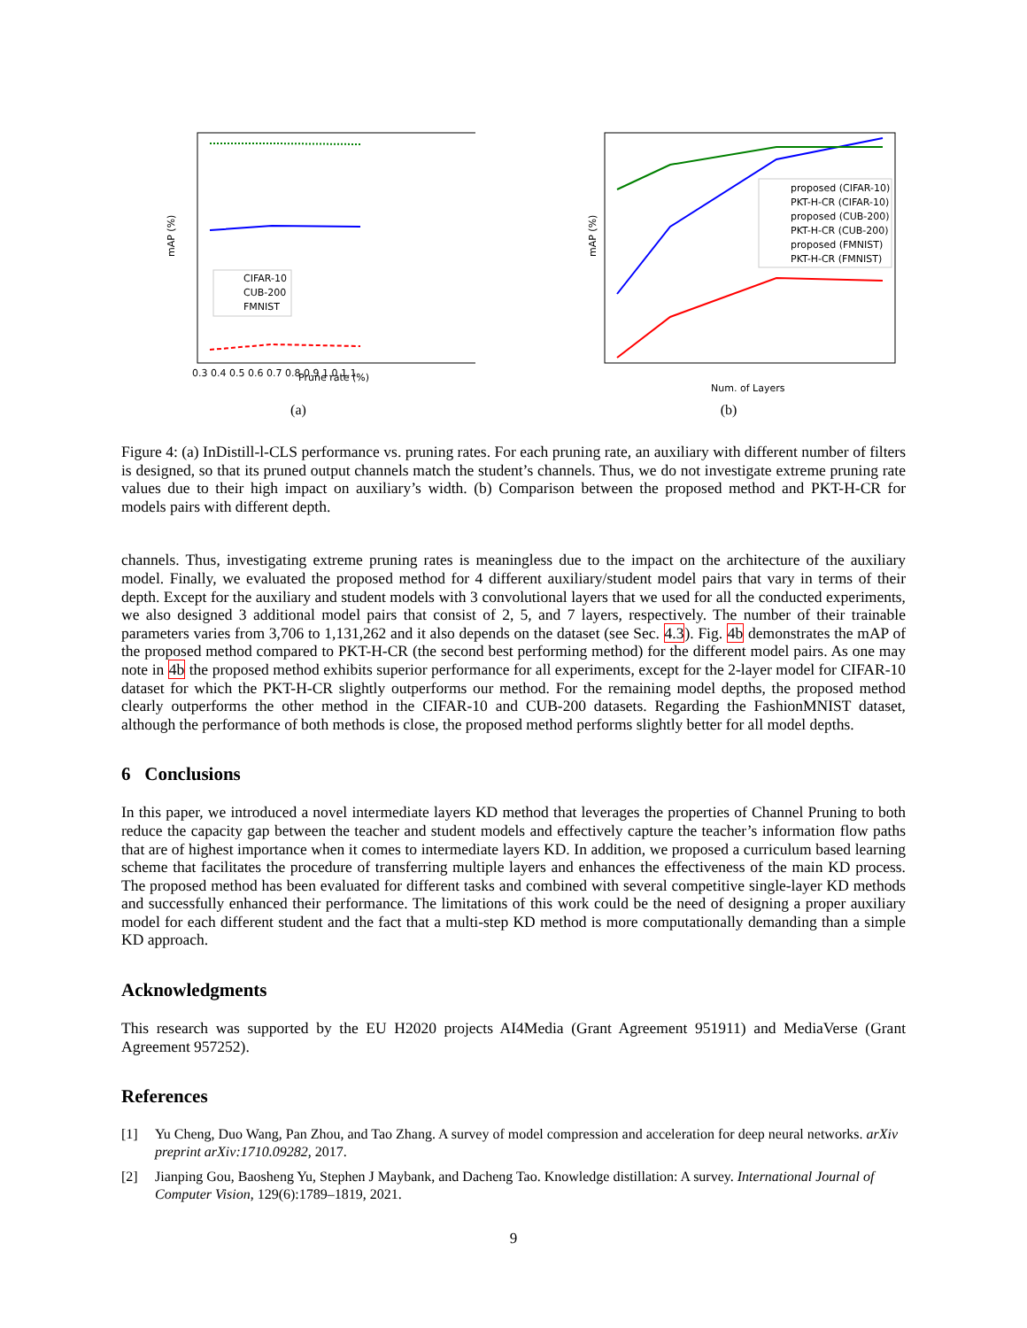mAP (%)
CIFAR-10
CUB-200
FMNIST
Prune rate (%)
0.3 0.4 0.5 0.6 0.7 0.8 0.9 1.0 1.1
(a)
mAP (%)
proposed (CIFAR-10)
PKT-H-CR (CIFAR-10)
proposed (CUB-200)
PKT-H-CR (CUB-200)
proposed (FMNIST)
PKT-H-CR (FMNIST)
Num. of Layers
(b)
Figure 4: (a) InDistill-l-CLS performance vs. pruning rates. For each pruning rate, an auxiliary with different number of filters is designed, so that its pruned output channels match the student’s channels. Thus, we do not investigate extreme pruning rate values due to their high impact on auxiliary’s width. (b) Comparison between the proposed method and PKT-H-CR for models pairs with different depth.
channels. Thus, investigating extreme pruning rates is meaningless due to the impact on the architecture of the auxiliary model. Finally, we evaluated the proposed method for 4 different auxiliary/student model pairs that vary in terms of their depth. Except for the auxiliary and student models with 3 convolutional layers that we used for all the conducted experiments, we also designed 3 additional model pairs that consist of 2, 5, and 7 layers, respectively. The number of their trainable parameters varies from 3,706 to 1,131,262 and it also depends on the dataset (see Sec. 4.3). Fig. 4b demonstrates the mAP of the proposed method compared to PKT-H-CR (the second best performing method) for the different model pairs. As one may note in 4b the proposed method exhibits superior performance for all experiments, except for the 2-layer model for CIFAR-10 dataset for which the PKT-H-CR slightly outperforms our method. For the remaining model depths, the proposed method clearly outperforms the other method in the CIFAR-10 and CUB-200 datasets. Regarding the FashionMNIST dataset, although the performance of both methods is close, the proposed method performs slightly better for all model depths.
6 Conclusions
In this paper, we introduced a novel intermediate layers KD method that leverages the properties of Channel Pruning to both reduce the capacity gap between the teacher and student models and effectively capture the teacher’s information flow paths that are of highest importance when it comes to intermediate layers KD. In addition, we proposed a curriculum based learning scheme that facilitates the procedure of transferring multiple layers and enhances the effectiveness of the main KD process. The proposed method has been evaluated for different tasks and combined with several competitive single-layer KD methods and successfully enhanced their performance. The limitations of this work could be the need of designing a proper auxiliary model for each different student and the fact that a multi-step KD method is more computationally demanding than a simple KD approach.
Acknowledgments
This research was supported by the EU H2020 projects AI4Media (Grant Agreement 951911) and MediaVerse (Grant Agreement 957252).
References
[1] Yu Cheng, Duo Wang, Pan Zhou, and Tao Zhang. A survey of model compression and acceleration for deep neural networks. arXiv preprint arXiv:1710.09282, 2017.
[2] Jianping Gou, Baosheng Yu, Stephen J Maybank, and Dacheng Tao. Knowledge distillation: A survey. International Journal of Computer Vision, 129(6):1789–1819, 2021.
9